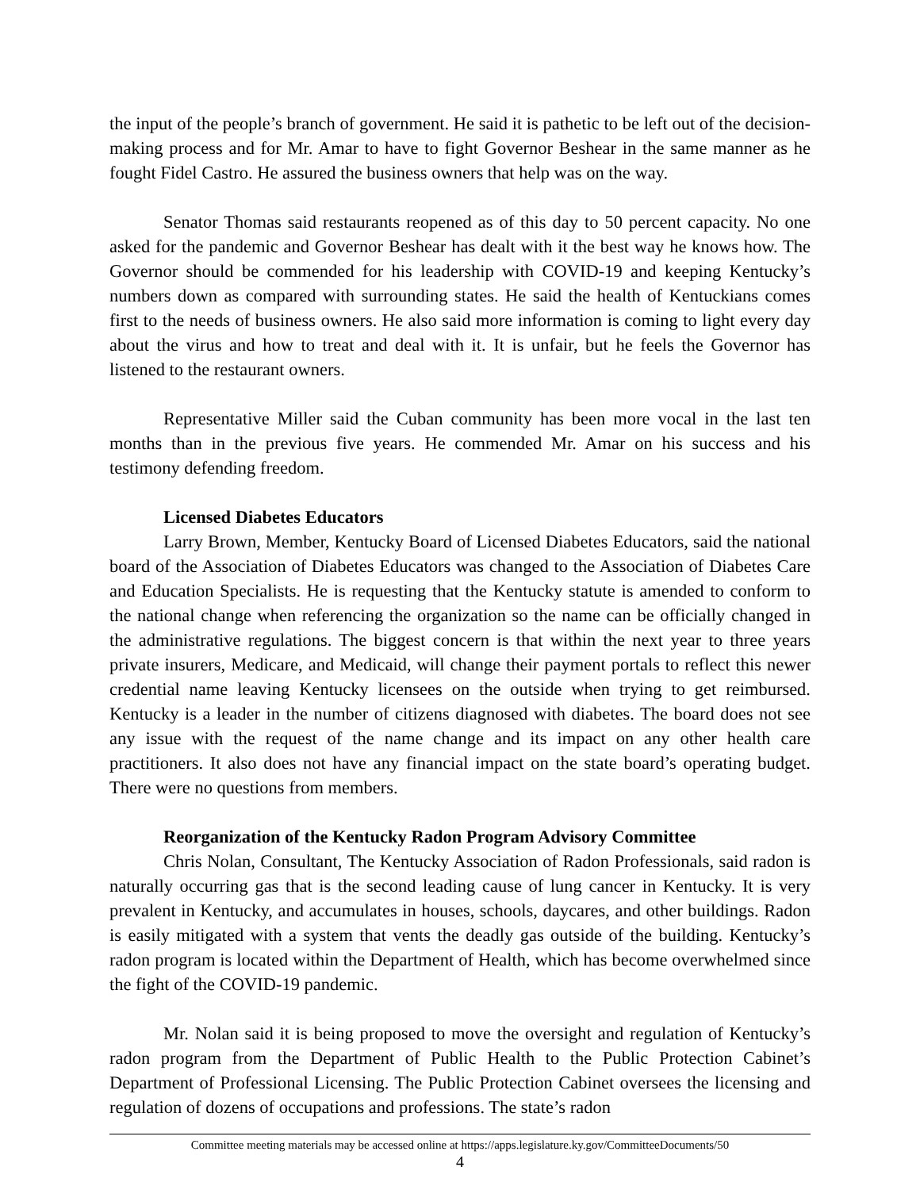the input of the people’s branch of government. He said it is pathetic to be left out of the decision-making process and for Mr. Amar to have to fight Governor Beshear in the same manner as he fought Fidel Castro. He assured the business owners that help was on the way.
Senator Thomas said restaurants reopened as of this day to 50 percent capacity. No one asked for the pandemic and Governor Beshear has dealt with it the best way he knows how. The Governor should be commended for his leadership with COVID-19 and keeping Kentucky’s numbers down as compared with surrounding states. He said the health of Kentuckians comes first to the needs of business owners. He also said more information is coming to light every day about the virus and how to treat and deal with it. It is unfair, but he feels the Governor has listened to the restaurant owners.
Representative Miller said the Cuban community has been more vocal in the last ten months than in the previous five years. He commended Mr. Amar on his success and his testimony defending freedom.
Licensed Diabetes Educators
Larry Brown, Member, Kentucky Board of Licensed Diabetes Educators, said the national board of the Association of Diabetes Educators was changed to the Association of Diabetes Care and Education Specialists. He is requesting that the Kentucky statute is amended to conform to the national change when referencing the organization so the name can be officially changed in the administrative regulations. The biggest concern is that within the next year to three years private insurers, Medicare, and Medicaid, will change their payment portals to reflect this newer credential name leaving Kentucky licensees on the outside when trying to get reimbursed. Kentucky is a leader in the number of citizens diagnosed with diabetes. The board does not see any issue with the request of the name change and its impact on any other health care practitioners. It also does not have any financial impact on the state board’s operating budget. There were no questions from members.
Reorganization of the Kentucky Radon Program Advisory Committee
Chris Nolan, Consultant, The Kentucky Association of Radon Professionals, said radon is naturally occurring gas that is the second leading cause of lung cancer in Kentucky. It is very prevalent in Kentucky, and accumulates in houses, schools, daycares, and other buildings. Radon is easily mitigated with a system that vents the deadly gas outside of the building. Kentucky’s radon program is located within the Department of Health, which has become overwhelmed since the fight of the COVID-19 pandemic.
Mr. Nolan said it is being proposed to move the oversight and regulation of Kentucky’s radon program from the Department of Public Health to the Public Protection Cabinet’s Department of Professional Licensing. The Public Protection Cabinet oversees the licensing and regulation of dozens of occupations and professions. The state’s radon
Committee meeting materials may be accessed online at https://apps.legislature.ky.gov/CommitteeDocuments/50
4